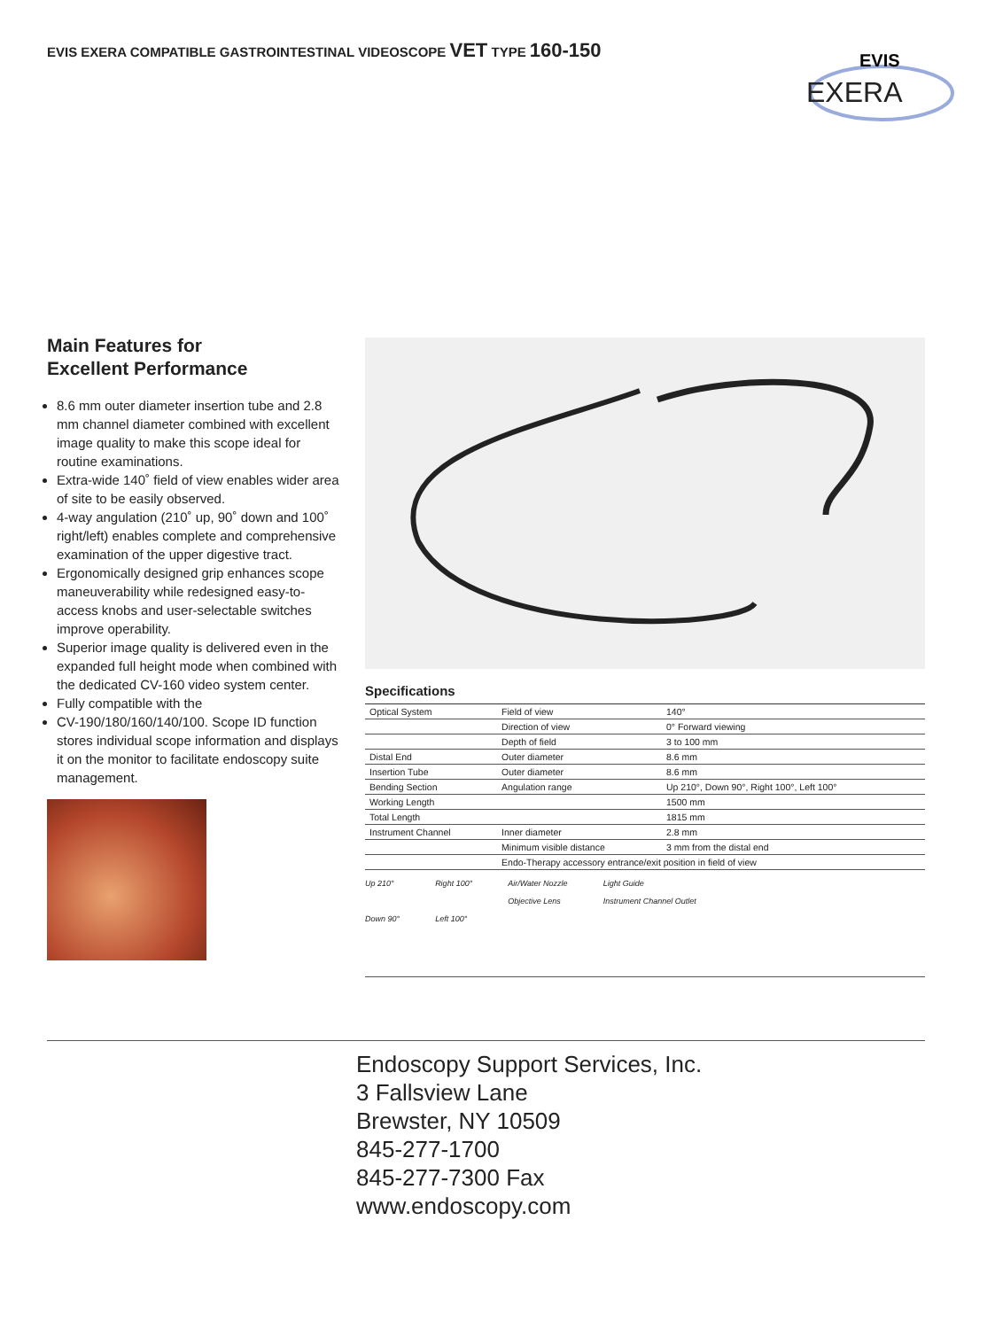EVIS EXERA COMPATIBLE GASTROINTESTINAL VIDEOSCOPE VET TYPE 160-150
EXERA
EVIS
Main Features for
Excellent Performance
8.6 mm outer diameter insertion tube and 2.8 mm channel diameter combined with excellent image quality to make this scope ideal for routine examinations.
Extra-wide 140˚ field of view enables wider area of site to be easily observed.
4-way angulation (210˚ up, 90˚ down and 100˚ right/left) enables complete and comprehensive examination of the upper digestive tract.
Ergonomically designed grip enhances scope maneuverability while redesigned easy-to-access knobs and user-selectable switches improve operability.
Superior image quality is delivered even in the expanded full height mode when combined with the dedicated CV-160 video system center.
Fully compatible with the
CV-190/180/160/140/100. Scope ID function stores individual scope information and displays it on the monitor to facilitate endoscopy suite management.
Specifications
| Optical System | Field of view | 140° |
| | Direction of view | 0° Forward viewing |
| | Depth of field | 3 to 100 mm |
| Distal End | Outer diameter | 8.6 mm |
| Insertion Tube | Outer diameter | 8.6 mm |
| Bending Section | Angulation range | Up 210°, Down 90°, Right 100°, Left 100° |
| Working Length | | 1500 mm |
| Total Length | | 1815 mm |
| Instrument Channel | Inner diameter | 2.8 mm |
| | Minimum visible distance | 3 mm from the distal end |
| | Endo-Therapy accessory entrance/exit position in field of view | |
Up 210°
Down 90°
Right 100°
Left 100°
Air/Water Nozzle
Objective Lens
Light Guide
Instrument Channel Outlet
Endoscopy Support Services, Inc.
3 Fallsview Lane
Brewster, NY 10509
845-277-1700
845-277-7300 Fax
www.endoscopy.com